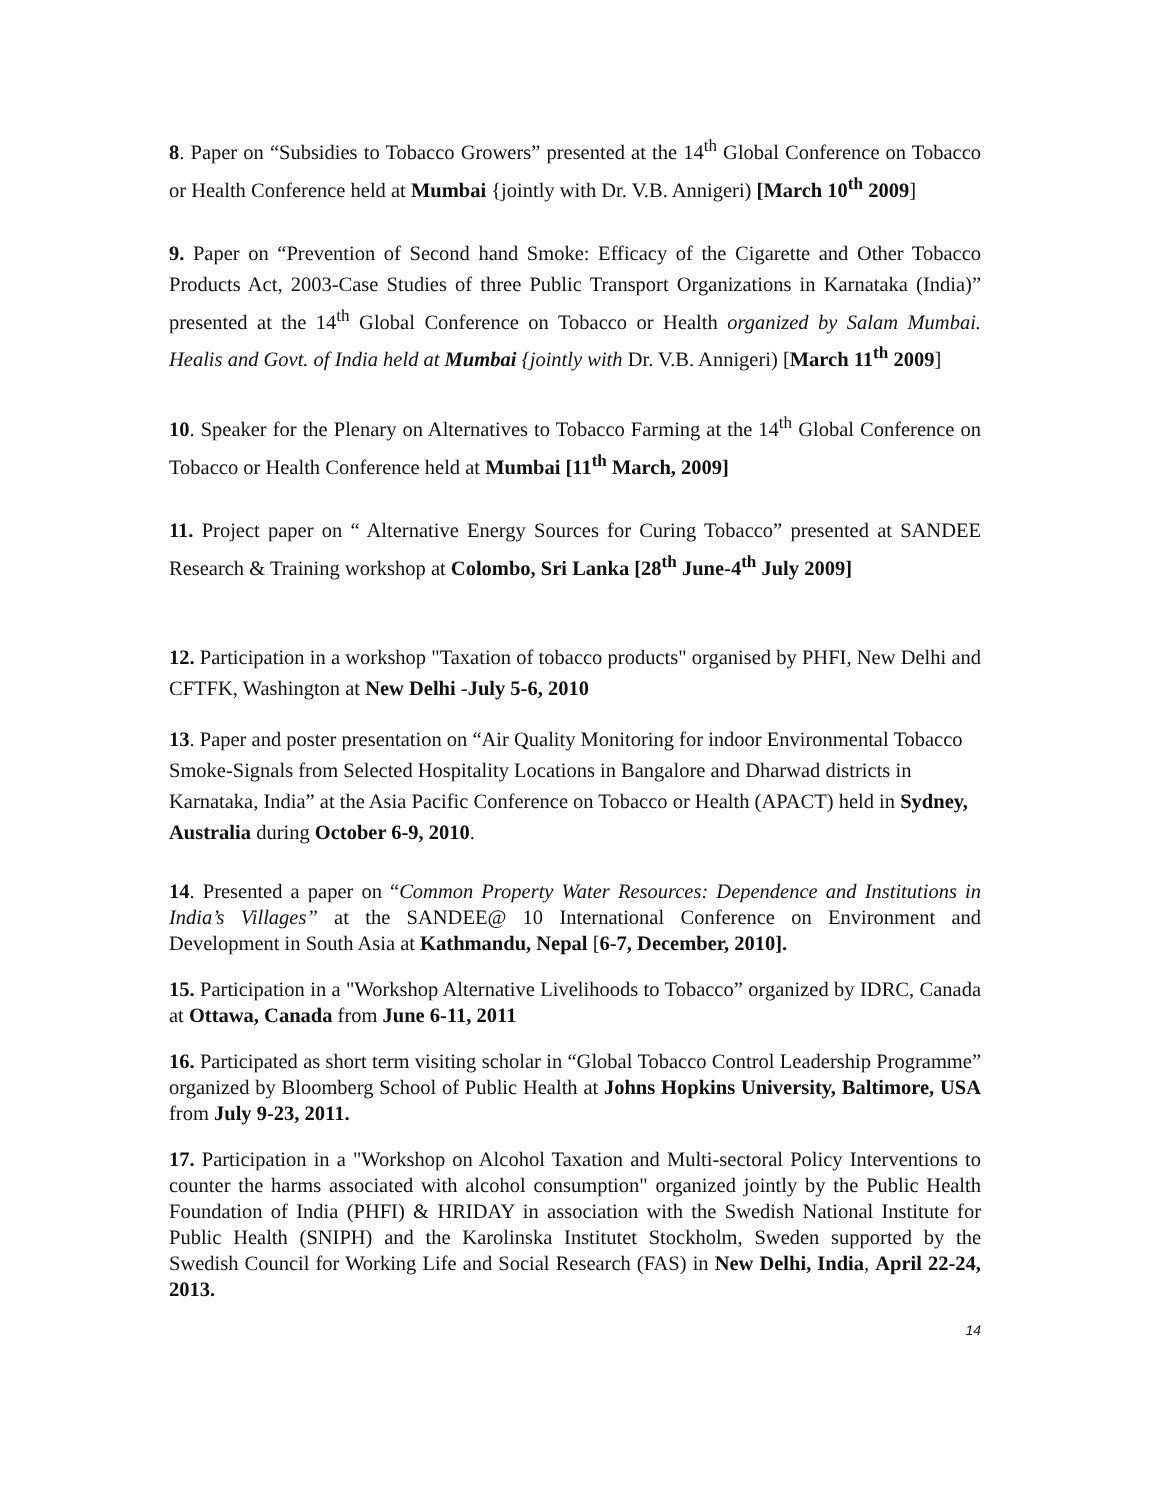8. Paper on “Subsidies to Tobacco Growers” presented at the 14<sup>th</sup> Global Conference on Tobacco or Health Conference held at Mumbai {jointly with Dr. V.B. Annigeri) [March 10<sup>th</sup> 2009]
9. Paper on “Prevention of Second hand Smoke: Efficacy of the Cigarette and Other Tobacco Products Act, 2003-Case Studies of three Public Transport Organizations in Karnataka (India)” presented at the 14<sup>th</sup> Global Conference on Tobacco or Health organized by Salam Mumbai. Healis and Govt. of India held at Mumbai {jointly with Dr. V.B. Annigeri) [March 11<sup>th</sup> 2009]
10. Speaker for the Plenary on Alternatives to Tobacco Farming at the 14<sup>th</sup> Global Conference on Tobacco or Health Conference held at Mumbai [11<sup>th</sup> March, 2009]
11. Project paper on “ Alternative Energy Sources for Curing Tobacco” presented at SANDEE Research & Training workshop at Colombo, Sri Lanka [28<sup>th</sup> June-4<sup>th</sup> July 2009]
12. Participation in a workshop "Taxation of tobacco products" organised by PHFI, New Delhi and CFTFK, Washington at New Delhi -July 5-6, 2010
13. Paper and poster presentation on “Air Quality Monitoring for indoor Environmental Tobacco Smoke-Signals from Selected Hospitality Locations in Bangalore and Dharwad districts in Karnataka, India” at the Asia Pacific Conference on Tobacco or Health (APACT) held in Sydney, Australia during October 6-9, 2010.
14. Presented a paper on “Common Property Water Resources: Dependence and Institutions in India’s Villages” at the SANDEE@ 10 International Conference on Environment and Development in South Asia at Kathmandu, Nepal [6-7, December, 2010].
15. Participation in a "Workshop Alternative Livelihoods to Tobacco” organized by IDRC, Canada at Ottawa, Canada from June 6-11, 2011
16. Participated as short term visiting scholar in “Global Tobacco Control Leadership Programme” organized by Bloomberg School of Public Health at Johns Hopkins University, Baltimore, USA from July 9-23, 2011.
17. Participation in a "Workshop on Alcohol Taxation and Multi-sectoral Policy Interventions to counter the harms associated with alcohol consumption" organized jointly by the Public Health Foundation of India (PHFI) & HRIDAY in association with the Swedish National Institute for Public Health (SNIPH) and the Karolinska Institutet Stockholm, Sweden supported by the Swedish Council for Working Life and Social Research (FAS) in New Delhi, India, April 22-24, 2013.
14